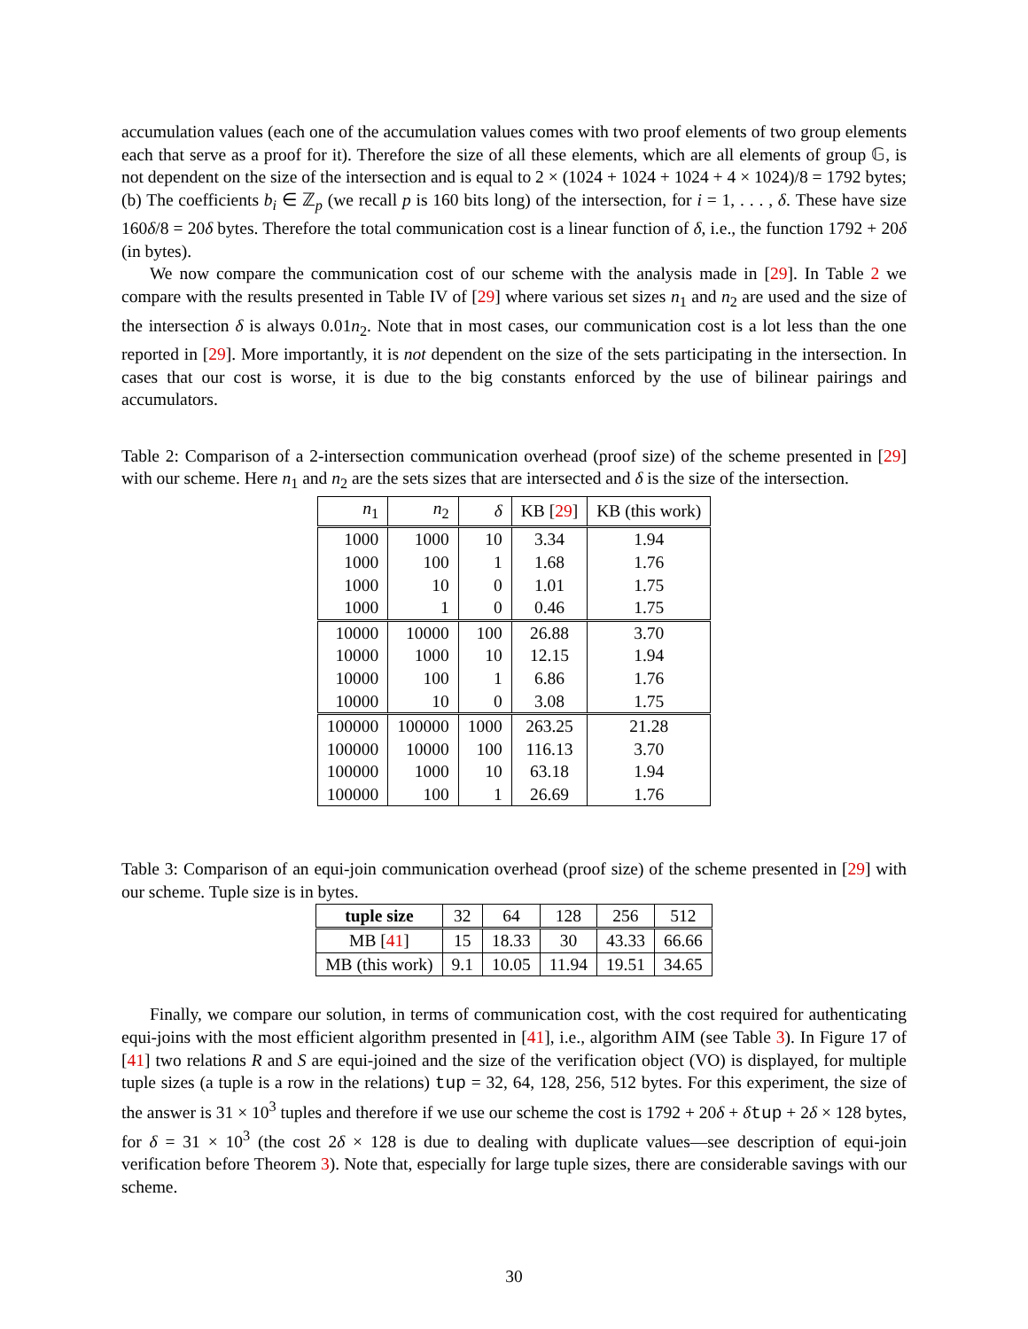accumulation values (each one of the accumulation values comes with two proof elements of two group elements each that serve as a proof for it). Therefore the size of all these elements, which are all elements of group 𝔾, is not dependent on the size of the intersection and is equal to 2 × (1024 + 1024 + 1024 + 4 × 1024)/8 = 1792 bytes; (b) The coefficients b<sub>i</sub> ∈ ℤ<sub>p</sub> (we recall p is 160 bits long) of the intersection, for i = 1, . . . , δ. These have size 160δ/8 = 20δ bytes. Therefore the total communication cost is a linear function of δ, i.e., the function 1792 + 20δ (in bytes).
We now compare the communication cost of our scheme with the analysis made in [29]. In Table 2 we compare with the results presented in Table IV of [29] where various set sizes n<sub>1</sub> and n<sub>2</sub> are used and the size of the intersection δ is always 0.01n<sub>2</sub>. Note that in most cases, our communication cost is a lot less than the one reported in [29]. More importantly, it is not dependent on the size of the sets participating in the intersection. In cases that our cost is worse, it is due to the big constants enforced by the use of bilinear pairings and accumulators.
Table 2: Comparison of a 2-intersection communication overhead (proof size) of the scheme presented in [29] with our scheme. Here n<sub>1</sub> and n<sub>2</sub> are the sets sizes that are intersected and δ is the size of the intersection.
| n<sub>1</sub> | n<sub>2</sub> | δ | KB [ 29 ] | KB (this work) |
| 1000 | 1000 | 10 | 3.34 | 1.94 |
| 1000 | 100 | 1 | 1.68 | 1.76 |
| 1000 | 10 | 0 | 1.01 | 1.75 |
| 1000 | 1 | 0 | 0.46 | 1.75 |
| 10000 | 10000 | 100 | 26.88 | 3.70 |
| 10000 | 1000 | 10 | 12.15 | 1.94 |
| 10000 | 100 | 1 | 6.86 | 1.76 |
| 10000 | 10 | 0 | 3.08 | 1.75 |
| 100000 | 100000 | 1000 | 263.25 | 21.28 |
| 100000 | 10000 | 100 | 116.13 | 3.70 |
| 100000 | 1000 | 10 | 63.18 | 1.94 |
| 100000 | 100 | 1 | 26.69 | 1.76 |
Table 3: Comparison of an equi-join communication overhead (proof size) of the scheme presented in [29] with our scheme. Tuple size is in bytes.
| tuple size | 32 | 64 | 128 | 256 | 512 |
| MB [ 41 ] | 15 | 18.33 | 30 | 43.33 | 66.66 |
| MB (this work) | 9.1 | 10.05 | 11.94 | 19.51 | 34.65 |
Finally, we compare our solution, in terms of communication cost, with the cost required for authenticating equi-joins with the most efficient algorithm presented in [41], i.e., algorithm AIM (see Table 3). In Figure 17 of [41] two relations R and S are equi-joined and the size of the verification object (VO) is displayed, for multiple tuple sizes (a tuple is a row in the relations) tup = 32, 64, 128, 256, 512 bytes. For this experiment, the size of the answer is 31 × 10<sup>3</sup> tuples and therefore if we use our scheme the cost is 1792 + 20δ + δtup + 2δ × 128 bytes, for δ = 31 × 10<sup>3</sup> (the cost 2δ × 128 is due to dealing with duplicate values—see description of equi-join verification before Theorem 3). Note that, especially for large tuple sizes, there are considerable savings with our scheme.
30